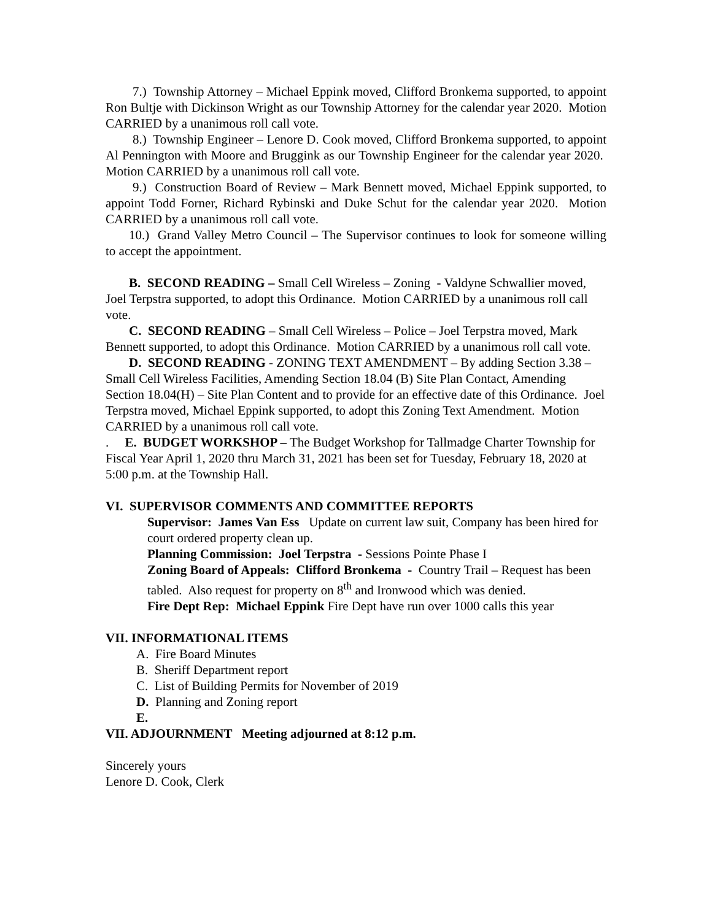7.) Township Attorney – Michael Eppink moved, Clifford Bronkema supported, to appoint Ron Bultje with Dickinson Wright as our Township Attorney for the calendar year 2020. Motion CARRIED by a unanimous roll call vote.
8.) Township Engineer – Lenore D. Cook moved, Clifford Bronkema supported, to appoint Al Pennington with Moore and Bruggink as our Township Engineer for the calendar year 2020. Motion CARRIED by a unanimous roll call vote.
9.) Construction Board of Review – Mark Bennett moved, Michael Eppink supported, to appoint Todd Forner, Richard Rybinski and Duke Schut for the calendar year 2020. Motion CARRIED by a unanimous roll call vote.
10.) Grand Valley Metro Council – The Supervisor continues to look for someone willing to accept the appointment.
B. SECOND READING – Small Cell Wireless – Zoning - Valdyne Schwallier moved, Joel Terpstra supported, to adopt this Ordinance. Motion CARRIED by a unanimous roll call vote.
C. SECOND READING – Small Cell Wireless – Police – Joel Terpstra moved, Mark Bennett supported, to adopt this Ordinance. Motion CARRIED by a unanimous roll call vote.
D. SECOND READING - ZONING TEXT AMENDMENT – By adding Section 3.38 – Small Cell Wireless Facilities, Amending Section 18.04 (B) Site Plan Contact, Amending Section 18.04(H) – Site Plan Content and to provide for an effective date of this Ordinance. Joel Terpstra moved, Michael Eppink supported, to adopt this Zoning Text Amendment. Motion CARRIED by a unanimous roll call vote.
. E. BUDGET WORKSHOP – The Budget Workshop for Tallmadge Charter Township for Fiscal Year April 1, 2020 thru March 31, 2021 has been set for Tuesday, February 18, 2020 at 5:00 p.m. at the Township Hall.
VI. SUPERVISOR COMMENTS AND COMMITTEE REPORTS
Supervisor: James Van Ess Update on current law suit, Company has been hired for court ordered property clean up.
Planning Commission: Joel Terpstra - Sessions Pointe Phase I
Zoning Board of Appeals: Clifford Bronkema - Country Trail – Request has been tabled. Also request for property on 8<sup>th</sup> and Ironwood which was denied.
Fire Dept Rep: Michael Eppink Fire Dept have run over 1000 calls this year
VII. INFORMATIONAL ITEMS
A. Fire Board Minutes
B. Sheriff Department report
C. List of Building Permits for November of 2019
D. Planning and Zoning report
E.
VII. ADJOURNMENT Meeting adjourned at 8:12 p.m.
Sincerely yours
Lenore D. Cook, Clerk